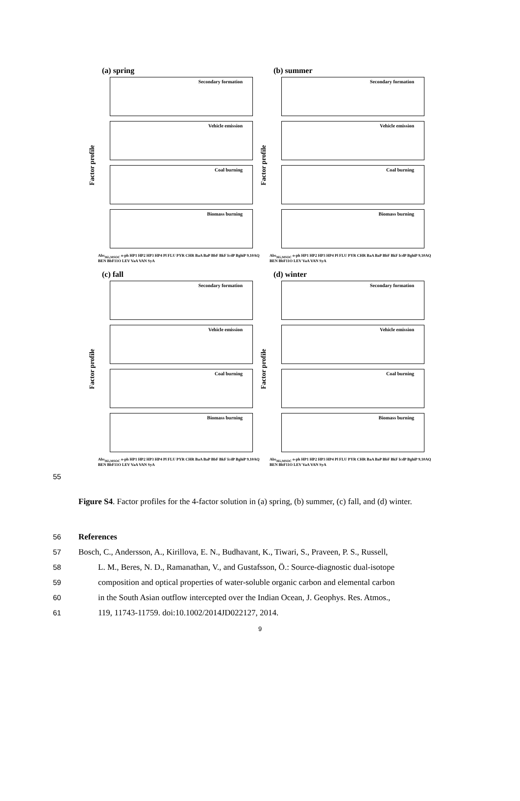(a) spring
Factor profile
Secondary formation
Vehicle emission
Coal burning
Biomass burning
Abs<sub>365,MSOC</sub> o-ph HP1 HP2 HP3 HP4 Pl FLU PYR CHR BaA BaP BbF BkF IcdP BghiP 9,10AQ BEN BbF11O LEV VaA VAN SyA
(b) summer
Factor profile
Secondary formation
Vehicle emission
Coal burning
Biomass burning
Abs<sub>365,MSOC</sub> o-ph HP1 HP2 HP3 HP4 Pl FLU PYR CHR BaA BaP BbF BkF IcdP BghiP 9,10AQ BEN BbF11O LEV VaA VAN SyA
(c) fall
Factor profile
Secondary formation
Vehicle emission
Coal burning
Biomass burning
Abs<sub>365,MSOC</sub> o-ph HP1 HP2 HP3 HP4 Pl FLU PYR CHR BaA BaP BbF BkF IcdP BghiP 9,10AQ BEN BbF11O LEV VaA VAN SyA
(d) winter
Factor profile
Secondary formation
Vehicle emission
Coal burning
Biomass burning
Abs<sub>365,MSOC</sub> o-ph HP1 HP2 HP3 HP4 Pl FLU PYR CHR BaA BaP BbF BkF IcdP BghiP 9,10AQ BEN BbF11O LEV VaA VAN SyA
55
Figure S4. Factor profiles for the 4-factor solution in (a) spring, (b) summer, (c) fall, and (d) winter.
56 References
57 Bosch, C., Andersson, A., Kirillova, E. N., Budhavant, K., Tiwari, S., Praveen, P. S., Russell,
58 L. M., Beres, N. D., Ramanathan, V., and Gustafsson, Ö.: Source-diagnostic dual-isotope
59 composition and optical properties of water-soluble organic carbon and elemental carbon
60 in the South Asian outflow intercepted over the Indian Ocean, J. Geophys. Res. Atmos.,
61 119, 11743-11759. doi:10.1002/2014JD022127, 2014.
9